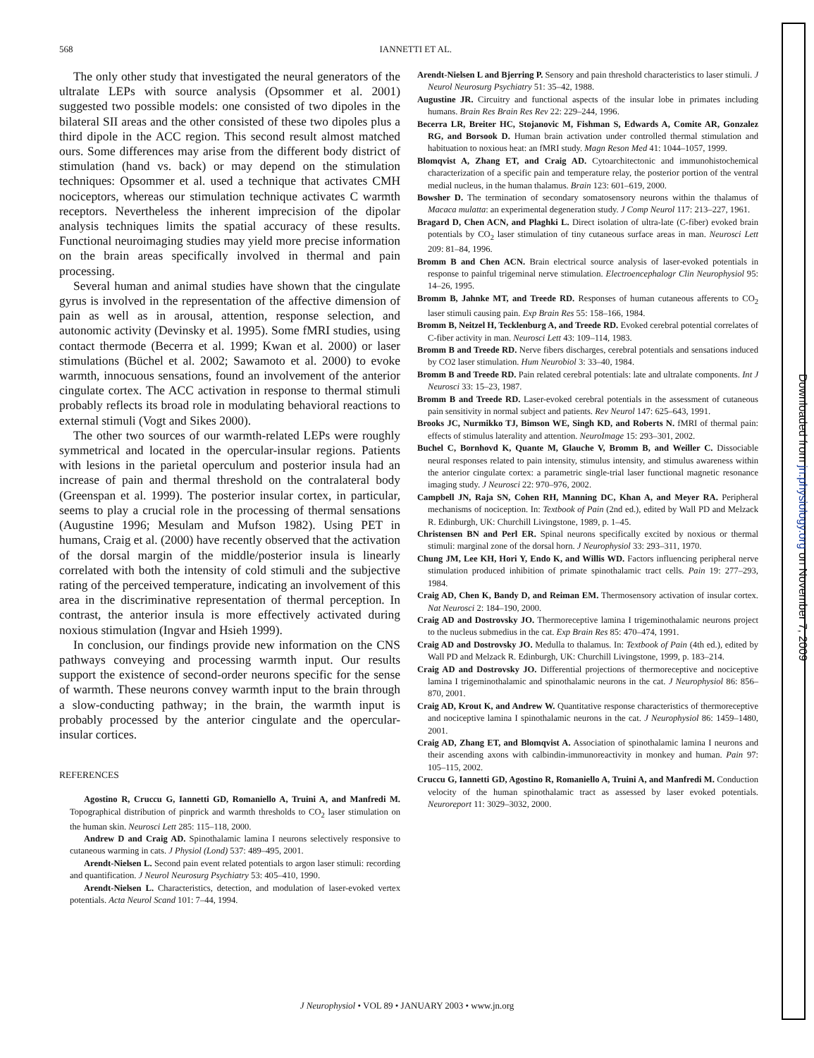568 IANNETTI ET AL.
The only other study that investigated the neural generators of the ultralate LEPs with source analysis (Opsommer et al. 2001) suggested two possible models: one consisted of two dipoles in the bilateral SII areas and the other consisted of these two dipoles plus a third dipole in the ACC region. This second result almost matched ours. Some differences may arise from the different body district of stimulation (hand vs. back) or may depend on the stimulation techniques: Opsommer et al. used a technique that activates CMH nociceptors, whereas our stimulation technique activates C warmth receptors. Nevertheless the inherent imprecision of the dipolar analysis techniques limits the spatial accuracy of these results. Functional neuroimaging studies may yield more precise information on the brain areas specifically involved in thermal and pain processing.
Several human and animal studies have shown that the cingulate gyrus is involved in the representation of the affective dimension of pain as well as in arousal, attention, response selection, and autonomic activity (Devinsky et al. 1995). Some fMRI studies, using contact thermode (Becerra et al. 1999; Kwan et al. 2000) or laser stimulations (Büchel et al. 2002; Sawamoto et al. 2000) to evoke warmth, innocuous sensations, found an involvement of the anterior cingulate cortex. The ACC activation in response to thermal stimuli probably reflects its broad role in modulating behavioral reactions to external stimuli (Vogt and Sikes 2000).
The other two sources of our warmth-related LEPs were roughly symmetrical and located in the opercular-insular regions. Patients with lesions in the parietal operculum and posterior insula had an increase of pain and thermal threshold on the contralateral body (Greenspan et al. 1999). The posterior insular cortex, in particular, seems to play a crucial role in the processing of thermal sensations (Augustine 1996; Mesulam and Mufson 1982). Using PET in humans, Craig et al. (2000) have recently observed that the activation of the dorsal margin of the middle/posterior insula is linearly correlated with both the intensity of cold stimuli and the subjective rating of the perceived temperature, indicating an involvement of this area in the discriminative representation of thermal perception. In contrast, the anterior insula is more effectively activated during noxious stimulation (Ingvar and Hsieh 1999).
In conclusion, our findings provide new information on the CNS pathways conveying and processing warmth input. Our results support the existence of second-order neurons specific for the sense of warmth. These neurons convey warmth input to the brain through a slow-conducting pathway; in the brain, the warmth input is probably processed by the anterior cingulate and the opercular-insular cortices.
REFERENCES
Agostino R, Cruccu G, Iannetti GD, Romaniello A, Truini A, and Manfredi M. Topographical distribution of pinprick and warmth thresholds to CO<sub>2</sub> laser stimulation on the human skin. Neurosci Lett 285: 115–118, 2000.
Andrew D and Craig AD. Spinothalamic lamina I neurons selectively responsive to cutaneous warming in cats. J Physiol (Lond) 537: 489–495, 2001.
Arendt-Nielsen L. Second pain event related potentials to argon laser stimuli: recording and quantification. J Neurol Neurosurg Psychiatry 53: 405–410, 1990.
Arendt-Nielsen L. Characteristics, detection, and modulation of laser-evoked vertex potentials. Acta Neurol Scand 101: 7–44, 1994.
Arendt-Nielsen L and Bjerring P. Sensory and pain threshold characteristics to laser stimuli. J Neurol Neurosurg Psychiatry 51: 35–42, 1988.
Augustine JR. Circuitry and functional aspects of the insular lobe in primates including humans. Brain Res Brain Res Rev 22: 229–244, 1996.
Becerra LR, Breiter HC, Stojanovic M, Fishman S, Edwards A, Comite AR, Gonzalez RG, and Borsook D. Human brain activation under controlled thermal stimulation and habituation to noxious heat: an fMRI study. Magn Reson Med 41: 1044–1057, 1999.
Blomqvist A, Zhang ET, and Craig AD. Cytoarchitectonic and immunohistochemical characterization of a specific pain and temperature relay, the posterior portion of the ventral medial nucleus, in the human thalamus. Brain 123: 601–619, 2000.
Bowsher D. The termination of secondary somatosensory neurons within the thalamus of Macaca mulatta: an experimental degeneration study. J Comp Neurol 117: 213–227, 1961.
Bragard D, Chen ACN, and Plaghki L. Direct isolation of ultra-late (C-fiber) evoked brain potentials by CO<sub>2</sub> laser stimulation of tiny cutaneous surface areas in man. Neurosci Lett 209: 81–84, 1996.
Bromm B and Chen ACN. Brain electrical source analysis of laser-evoked potentials in response to painful trigeminal nerve stimulation. Electroencephalogr Clin Neurophysiol 95: 14–26, 1995.
Bromm B, Jahnke MT, and Treede RD. Responses of human cutaneous afferents to CO<sub>2</sub> laser stimuli causing pain. Exp Brain Res 55: 158–166, 1984.
Bromm B, Neitzel H, Tecklenburg A, and Treede RD. Evoked cerebral potential correlates of C-fiber activity in man. Neurosci Lett 43: 109–114, 1983.
Bromm B and Treede RD. Nerve fibers discharges, cerebral potentials and sensations induced by CO2 laser stimulation. Hum Neurobiol 3: 33–40, 1984.
Bromm B and Treede RD. Pain related cerebral potentials: late and ultralate components. Int J Neurosci 33: 15–23, 1987.
Bromm B and Treede RD. Laser-evoked cerebral potentials in the assessment of cutaneous pain sensitivity in normal subject and patients. Rev Neurol 147: 625–643, 1991.
Brooks JC, Nurmikko TJ, Bimson WE, Singh KD, and Roberts N. fMRI of thermal pain: effects of stimulus laterality and attention. NeuroImage 15: 293–301, 2002.
Buchel C, Bornhovd K, Quante M, Glauche V, Bromm B, and Weiller C. Dissociable neural responses related to pain intensity, stimulus intensity, and stimulus awareness within the anterior cingulate cortex: a parametric single-trial laser functional magnetic resonance imaging study. J Neurosci 22: 970–976, 2002.
Campbell JN, Raja SN, Cohen RH, Manning DC, Khan A, and Meyer RA. Peripheral mechanisms of nociception. In: Textbook of Pain (2nd ed.), edited by Wall PD and Melzack R. Edinburgh, UK: Churchill Livingstone, 1989, p. 1–45.
Christensen BN and Perl ER. Spinal neurons specifically excited by noxious or thermal stimuli: marginal zone of the dorsal horn. J Neurophysiol 33: 293–311, 1970.
Chung JM, Lee KH, Hori Y, Endo K, and Willis WD. Factors influencing peripheral nerve stimulation produced inhibition of primate spinothalamic tract cells. Pain 19: 277–293, 1984.
Craig AD, Chen K, Bandy D, and Reiman EM. Thermosensory activation of insular cortex. Nat Neurosci 2: 184–190, 2000.
Craig AD and Dostrovsky JO. Thermoreceptive lamina I trigeminothalamic neurons project to the nucleus submedius in the cat. Exp Brain Res 85: 470–474, 1991.
Craig AD and Dostrovsky JO. Medulla to thalamus. In: Textbook of Pain (4th ed.), edited by Wall PD and Melzack R. Edinburgh, UK: Churchill Livingstone, 1999, p. 183–214.
Craig AD and Dostrovsky JO. Differential projections of thermoreceptive and nociceptive lamina I trigeminothalamic and spinothalamic neurons in the cat. J Neurophysiol 86: 856–870, 2001.
Craig AD, Krout K, and Andrew W. Quantitative response characteristics of thermoreceptive and nociceptive lamina I spinothalamic neurons in the cat. J Neurophysiol 86: 1459–1480, 2001.
Craig AD, Zhang ET, and Blomqvist A. Association of spinothalamic lamina I neurons and their ascending axons with calbindin-immunoreactivity in monkey and human. Pain 97: 105–115, 2002.
Cruccu G, Iannetti GD, Agostino R, Romaniello A, Truini A, and Manfredi M. Conduction velocity of the human spinothalamic tract as assessed by laser evoked potentials. Neuroreport 11: 3029–3032, 2000.
J Neurophysiol • VOL 89 • JANUARY 2003 • www.jn.org
Downloaded from jn.physiology.org on November 7, 2009